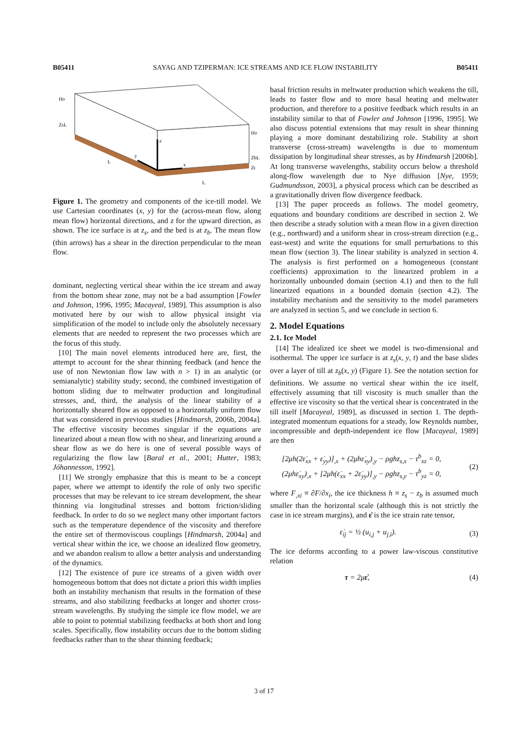B05411 SAYAG AND TZIPERMAN: ICE STREAMS AND ICE FLOW INSTABILITY B05411
Ho
ZsL
Ho
ZbL
Zt
L
L
z
x
y
Figure 1. The geometry and components of the ice-till model. We use Cartesian coordinates (x, y) for the (across-mean flow, along mean flow) horizontal directions, and z for the upward direction, as shown. The ice surface is at z<sub>s</sub>, and the bed is at z<sub>b</sub>. The mean flow (thin arrows) has a shear in the direction perpendicular to the mean flow.
dominant, neglecting vertical shear within the ice stream and away from the bottom shear zone, may not be a bad assumption [Fowler and Johnson, 1996, 1995; Macayeal, 1989]. This assumption is also motivated here by our wish to allow physical insight via simplification of the model to include only the absolutely necessary elements that are needed to represent the two processes which are the focus of this study.
[10] The main novel elements introduced here are, first, the attempt to account for the shear thinning feedback (and hence the use of non Newtonian flow law with n > 1) in an analytic (or semianalytic) stability study; second, the combined investigation of bottom sliding due to meltwater production and longitudinal stresses, and, third, the analysis of the linear stability of a horizontally sheared flow as opposed to a horizontally uniform flow that was considered in previous studies [Hindmarsh, 2006b, 2004a]. The effective viscosity becomes singular if the equations are linearized about a mean flow with no shear, and linearizing around a shear flow as we do here is one of several possible ways of regularizing the flow law [Baral et al., 2001; Hutter, 1983; Jóhannesson, 1992].
[11] We strongly emphasize that this is meant to be a concept paper, where we attempt to identify the role of only two specific processes that may be relevant to ice stream development, the shear thinning via longitudinal stresses and bottom friction/sliding feedback. In order to do so we neglect many other important factors such as the temperature dependence of the viscosity and therefore the entire set of thermoviscous couplings [Hindmarsh, 2004a] and vertical shear within the ice, we choose an idealized flow geometry, and we abandon realism to allow a better analysis and understanding of the dynamics.
[12] The existence of pure ice streams of a given width over homogeneous bottom that does not dictate a priori this width implies both an instability mechanism that results in the formation of these streams, and also stabilizing feedbacks at longer and shorter cross-stream wavelengths. By studying the simple ice flow model, we are able to point to potential stabilizing feedbacks at both short and long scales. Specifically, flow instability occurs due to the bottom sliding feedbacks rather than to the shear thinning feedback;
basal friction results in meltwater production which weakens the till, leads to faster flow and to more basal heating and meltwater production, and therefore to a positive feedback which results in an instability similar to that of Fowler and Johnson [1996, 1995]. We also discuss potential extensions that may result in shear thinning playing a more dominant destabilizing role. Stability at short transverse (cross-stream) wavelengths is due to momentum dissipation by longitudinal shear stresses, as by Hindmarsh [2006b]. At long transverse wavelengths, stability occurs below a threshold along-flow wavelength due to Nye diffusion [Nye, 1959; Gudmundsson, 2003], a physical process which can be described as a gravitationally driven flow divergence feedback.
[13] The paper proceeds as follows. The model geometry, equations and boundary conditions are described in section 2. We then describe a steady solution with a mean flow in a given direction (e.g., northward) and a uniform shear in cross-stream direction (e.g., east-west) and write the equations for small perturbations to this mean flow (section 3). The linear stability is analyzed in section 4. The analysis is first performed on a homogeneous (constant coefficients) approximation to the linearized problem in a horizontally unbounded domain (section 4.1) and then to the full linearized equations in a bounded domain (section 4.2). The instability mechanism and the sensitivity to the model parameters are analyzed in section 5, and we conclude in section 6.
2. Model Equations
2.1. Ice Model
[14] The idealized ice sheet we model is two-dimensional and isothermal. The upper ice surface is at z<sub>s</sub>(x, y, t) and the base slides over a layer of till at z<sub>b</sub>(x, y) (Figure 1). See the notation section for definitions. We assume no vertical shear within the ice itself, effectively assuming that till viscosity is much smaller than the effective ice viscosity so that the vertical shear is concentrated in the till itself [Macayeal, 1989], as discussed in section 1. The depth-integrated momentum equations for a steady, low Reynolds number, incompressible and depth-independent ice flow [Macayeal, 1989] are then
[2μh(2ε̇<sub>xx</sub> + ε̇<sub>yy</sub>)]<sub>,x</sub> + (2μhε̇<sub>xy</sub>)<sub>,y</sub> − ρghz<sub>s,x</sub> − τ<sup>b</sup><sub>xz</sub> = 0,
(2μhε̇<sub>xy</sub>)<sub>,x</sub> + [2μh(ε̇<sub>xx</sub> + 2ε̇<sub>yy</sub>)]<sub>,y</sub> − ρghz<sub>s,y</sub> − τ<sup>b</sup><sub>yz</sub> = 0,
(2)
where F<sub>,xi</sub> ≡ ∂F/∂x<sub>i</sub>, the ice thickness h ≡ z<sub>s</sub> − z<sub>b</sub> is assumed much smaller than the horizontal scale (although this is not strictly the case in ice stream margins), and ε̇ is the ice strain rate tensor,
ε̇<sub>ij</sub> = ½ (u<sub>i,j</sub> + u<sub>j,i</sub>). (3)
The ice deforms according to a power law-viscous constitutive relation
τ = 2με̇, (4)
3 of 17